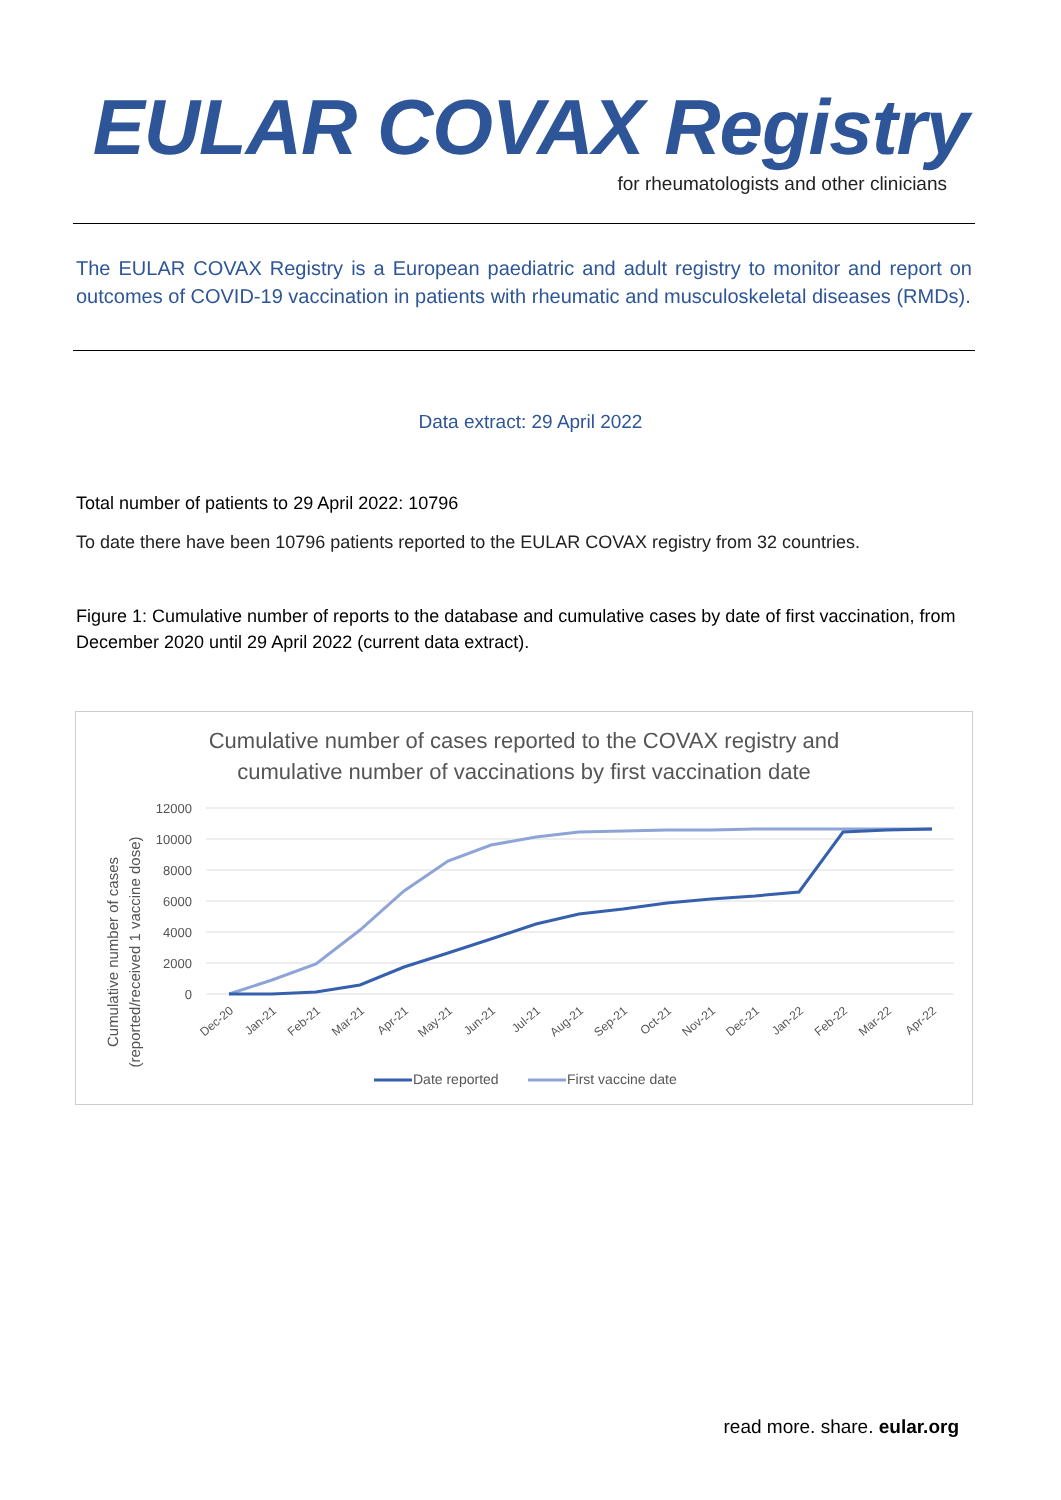EULAR COVAX Registry
for rheumatologists and other clinicians
The EULAR COVAX Registry is a European paediatric and adult registry to monitor and report on outcomes of COVID-19 vaccination in patients with rheumatic and musculoskeletal diseases (RMDs).
Data extract: 29 April 2022
Total number of patients to 29 April 2022: 10796
To date there have been 10796 patients reported to the EULAR COVAX registry from 32 countries.
Figure 1: Cumulative number of reports to the database and cumulative cases by date of first vaccination, from December 2020 until 29 April 2022 (current data extract).
Cumulative number of cases reported to the COVAX registry and
cumulative number of vaccinations by first vaccination date
12000
10000
8000
6000
4000
2000
0
Cumulative number of cases
(reported/received 1 vaccine dose)
Dec-20
Jan-21
Feb-21
Mar-21
Apr-21
May-21
Jun-21
Jul-21
Aug-21
Sep-21
Oct-21
Nov-21
Dec-21
Jan-22
Feb-22
Mar-22
Apr-22
Date reported
First vaccine date
read more. share. eular.org